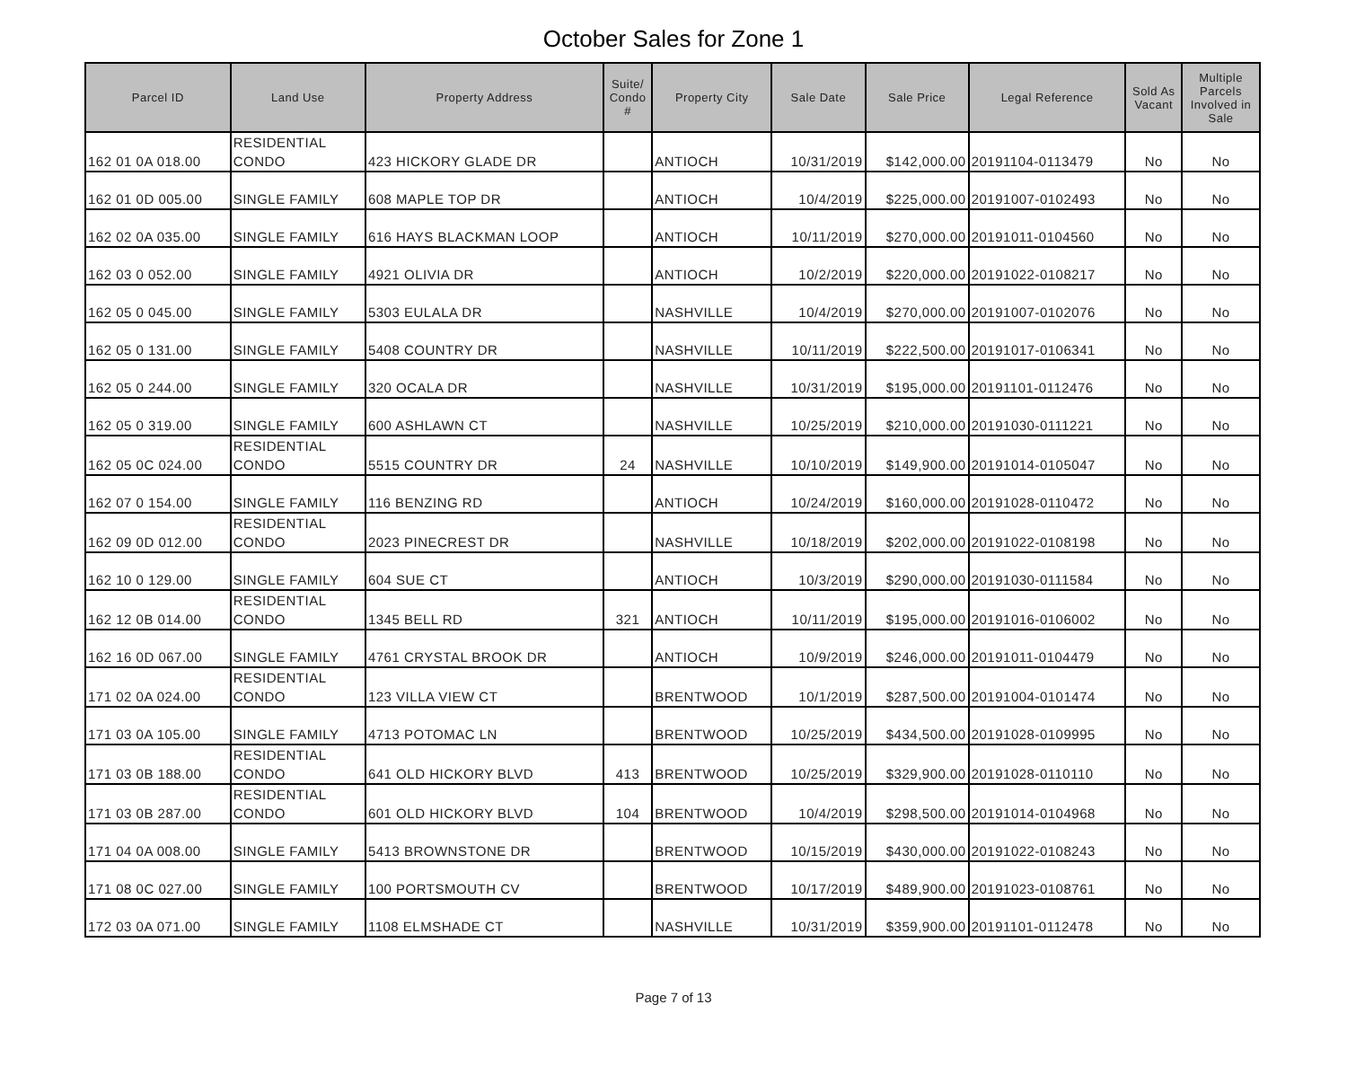October Sales for Zone 1
| Parcel ID | Land Use | Property Address | Suite/ Condo # | Property City | Sale Date | Sale Price | Legal Reference | Sold As Vacant | Multiple Parcels Involved in Sale |
| --- | --- | --- | --- | --- | --- | --- | --- | --- | --- |
| 162 01 0A 018.00 | RESIDENTIAL CONDO | 423 HICKORY GLADE DR | | ANTIOCH | 10/31/2019 | $142,000.00 | 20191104-0113479 | No | No |
| 162 01 0D 005.00 | SINGLE FAMILY | 608 MAPLE TOP DR | | ANTIOCH | 10/4/2019 | $225,000.00 | 20191007-0102493 | No | No |
| 162 02 0A 035.00 | SINGLE FAMILY | 616 HAYS BLACKMAN LOOP | | ANTIOCH | 10/11/2019 | $270,000.00 | 20191011-0104560 | No | No |
| 162 03 0 052.00 | SINGLE FAMILY | 4921 OLIVIA DR | | ANTIOCH | 10/2/2019 | $220,000.00 | 20191022-0108217 | No | No |
| 162 05 0 045.00 | SINGLE FAMILY | 5303 EULALA DR | | NASHVILLE | 10/4/2019 | $270,000.00 | 20191007-0102076 | No | No |
| 162 05 0 131.00 | SINGLE FAMILY | 5408 COUNTRY DR | | NASHVILLE | 10/11/2019 | $222,500.00 | 20191017-0106341 | No | No |
| 162 05 0 244.00 | SINGLE FAMILY | 320 OCALA DR | | NASHVILLE | 10/31/2019 | $195,000.00 | 20191101-0112476 | No | No |
| 162 05 0 319.00 | SINGLE FAMILY | 600 ASHLAWN CT | | NASHVILLE | 10/25/2019 | $210,000.00 | 20191030-0111221 | No | No |
| 162 05 0C 024.00 | RESIDENTIAL CONDO | 5515 COUNTRY DR | 24 | NASHVILLE | 10/10/2019 | $149,900.00 | 20191014-0105047 | No | No |
| 162 07 0 154.00 | SINGLE FAMILY | 116 BENZING RD | | ANTIOCH | 10/24/2019 | $160,000.00 | 20191028-0110472 | No | No |
| 162 09 0D 012.00 | RESIDENTIAL CONDO | 2023 PINECREST DR | | NASHVILLE | 10/18/2019 | $202,000.00 | 20191022-0108198 | No | No |
| 162 10 0 129.00 | SINGLE FAMILY | 604 SUE CT | | ANTIOCH | 10/3/2019 | $290,000.00 | 20191030-0111584 | No | No |
| 162 12 0B 014.00 | RESIDENTIAL CONDO | 1345 BELL RD | 321 | ANTIOCH | 10/11/2019 | $195,000.00 | 20191016-0106002 | No | No |
| 162 16 0D 067.00 | SINGLE FAMILY | 4761 CRYSTAL BROOK DR | | ANTIOCH | 10/9/2019 | $246,000.00 | 20191011-0104479 | No | No |
| 171 02 0A 024.00 | RESIDENTIAL CONDO | 123 VILLA VIEW CT | | BRENTWOOD | 10/1/2019 | $287,500.00 | 20191004-0101474 | No | No |
| 171 03 0A 105.00 | SINGLE FAMILY | 4713 POTOMAC LN | | BRENTWOOD | 10/25/2019 | $434,500.00 | 20191028-0109995 | No | No |
| 171 03 0B 188.00 | RESIDENTIAL CONDO | 641 OLD HICKORY BLVD | 413 | BRENTWOOD | 10/25/2019 | $329,900.00 | 20191028-0110110 | No | No |
| 171 03 0B 287.00 | RESIDENTIAL CONDO | 601 OLD HICKORY BLVD | 104 | BRENTWOOD | 10/4/2019 | $298,500.00 | 20191014-0104968 | No | No |
| 171 04 0A 008.00 | SINGLE FAMILY | 5413 BROWNSTONE DR | | BRENTWOOD | 10/15/2019 | $430,000.00 | 20191022-0108243 | No | No |
| 171 08 0C 027.00 | SINGLE FAMILY | 100 PORTSMOUTH CV | | BRENTWOOD | 10/17/2019 | $489,900.00 | 20191023-0108761 | No | No |
| 172 03 0A 071.00 | SINGLE FAMILY | 1108 ELMSHADE CT | | NASHVILLE | 10/31/2019 | $359,900.00 | 20191101-0112478 | No | No |
Page 7 of 13